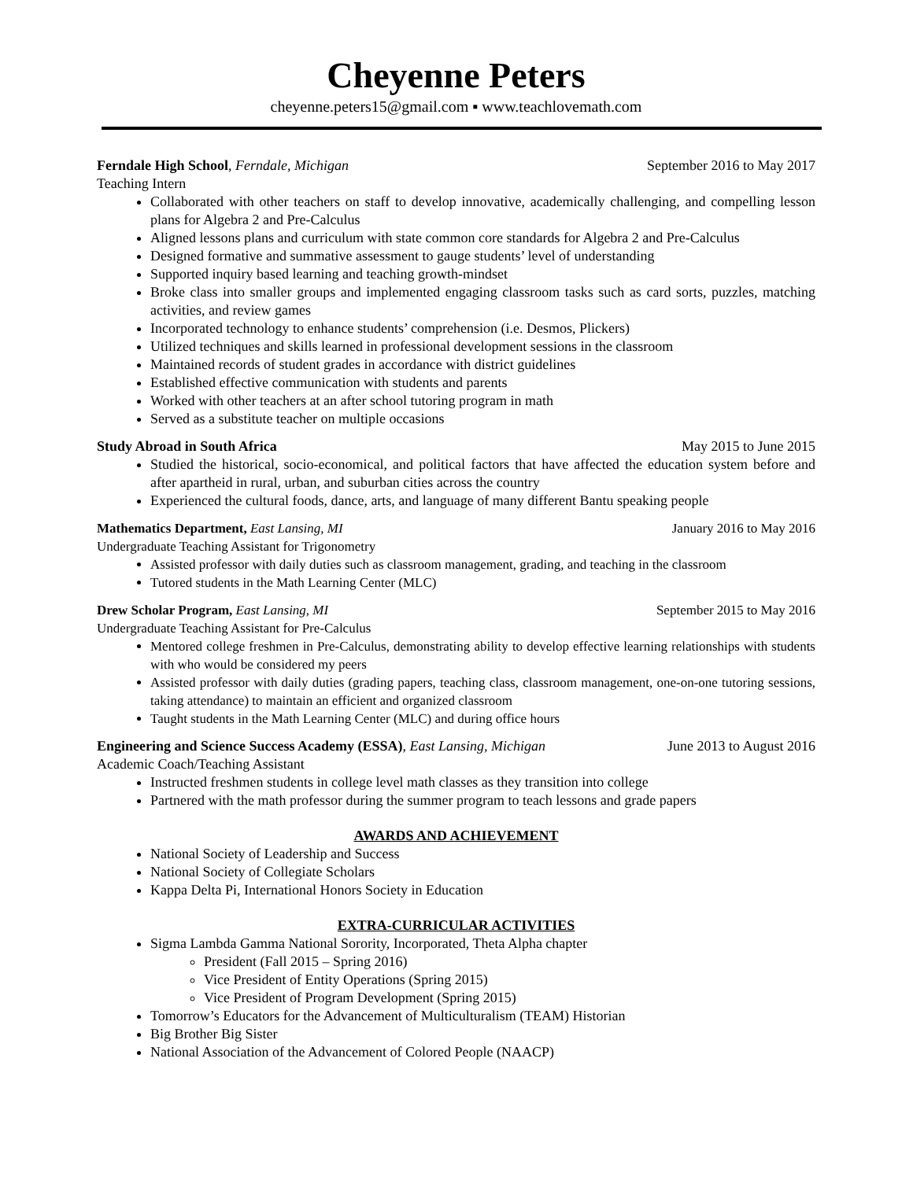Cheyenne Peters
cheyenne.peters15@gmail.com ▪ www.teachlovemath.com
Ferndale High School, Ferndale, Michigan September 2016 to May 2017
Teaching Intern
Collaborated with other teachers on staff to develop innovative, academically challenging, and compelling lesson plans for Algebra 2 and Pre-Calculus
Aligned lessons plans and curriculum with state common core standards for Algebra 2 and Pre-Calculus
Designed formative and summative assessment to gauge students’ level of understanding
Supported inquiry based learning and teaching growth-mindset
Broke class into smaller groups and implemented engaging classroom tasks such as card sorts, puzzles, matching activities, and review games
Incorporated technology to enhance students’ comprehension (i.e. Desmos, Plickers)
Utilized techniques and skills learned in professional development sessions in the classroom
Maintained records of student grades in accordance with district guidelines
Established effective communication with students and parents
Worked with other teachers at an after school tutoring program in math
Served as a substitute teacher on multiple occasions
Study Abroad in South Africa May 2015 to June 2015
Studied the historical, socio-economical, and political factors that have affected the education system before and after apartheid in rural, urban, and suburban cities across the country
Experienced the cultural foods, dance, arts, and language of many different Bantu speaking people
Mathematics Department, East Lansing, MI January 2016 to May 2016
Undergraduate Teaching Assistant for Trigonometry
Assisted professor with daily duties such as classroom management, grading, and teaching in the classroom
Tutored students in the Math Learning Center (MLC)
Drew Scholar Program, East Lansing, MI September 2015 to May 2016
Undergraduate Teaching Assistant for Pre-Calculus
Mentored college freshmen in Pre-Calculus, demonstrating ability to develop effective learning relationships with students with who would be considered my peers
Assisted professor with daily duties (grading papers, teaching class, classroom management, one-on-one tutoring sessions, taking attendance) to maintain an efficient and organized classroom
Taught students in the Math Learning Center (MLC) and during office hours
Engineering and Science Success Academy (ESSA), East Lansing, Michigan June 2013 to August 2016
Academic Coach/Teaching Assistant
Instructed freshmen students in college level math classes as they transition into college
Partnered with the math professor during the summer program to teach lessons and grade papers
AWARDS AND ACHIEVEMENT
National Society of Leadership and Success
National Society of Collegiate Scholars
Kappa Delta Pi, International Honors Society in Education
EXTRA-CURRICULAR ACTIVITIES
Sigma Lambda Gamma National Sorority, Incorporated, Theta Alpha chapter
President (Fall 2015 – Spring 2016)
Vice President of Entity Operations (Spring 2015)
Vice President of Program Development (Spring 2015)
Tomorrow’s Educators for the Advancement of Multiculturalism (TEAM) Historian
Big Brother Big Sister
National Association of the Advancement of Colored People (NAACP)